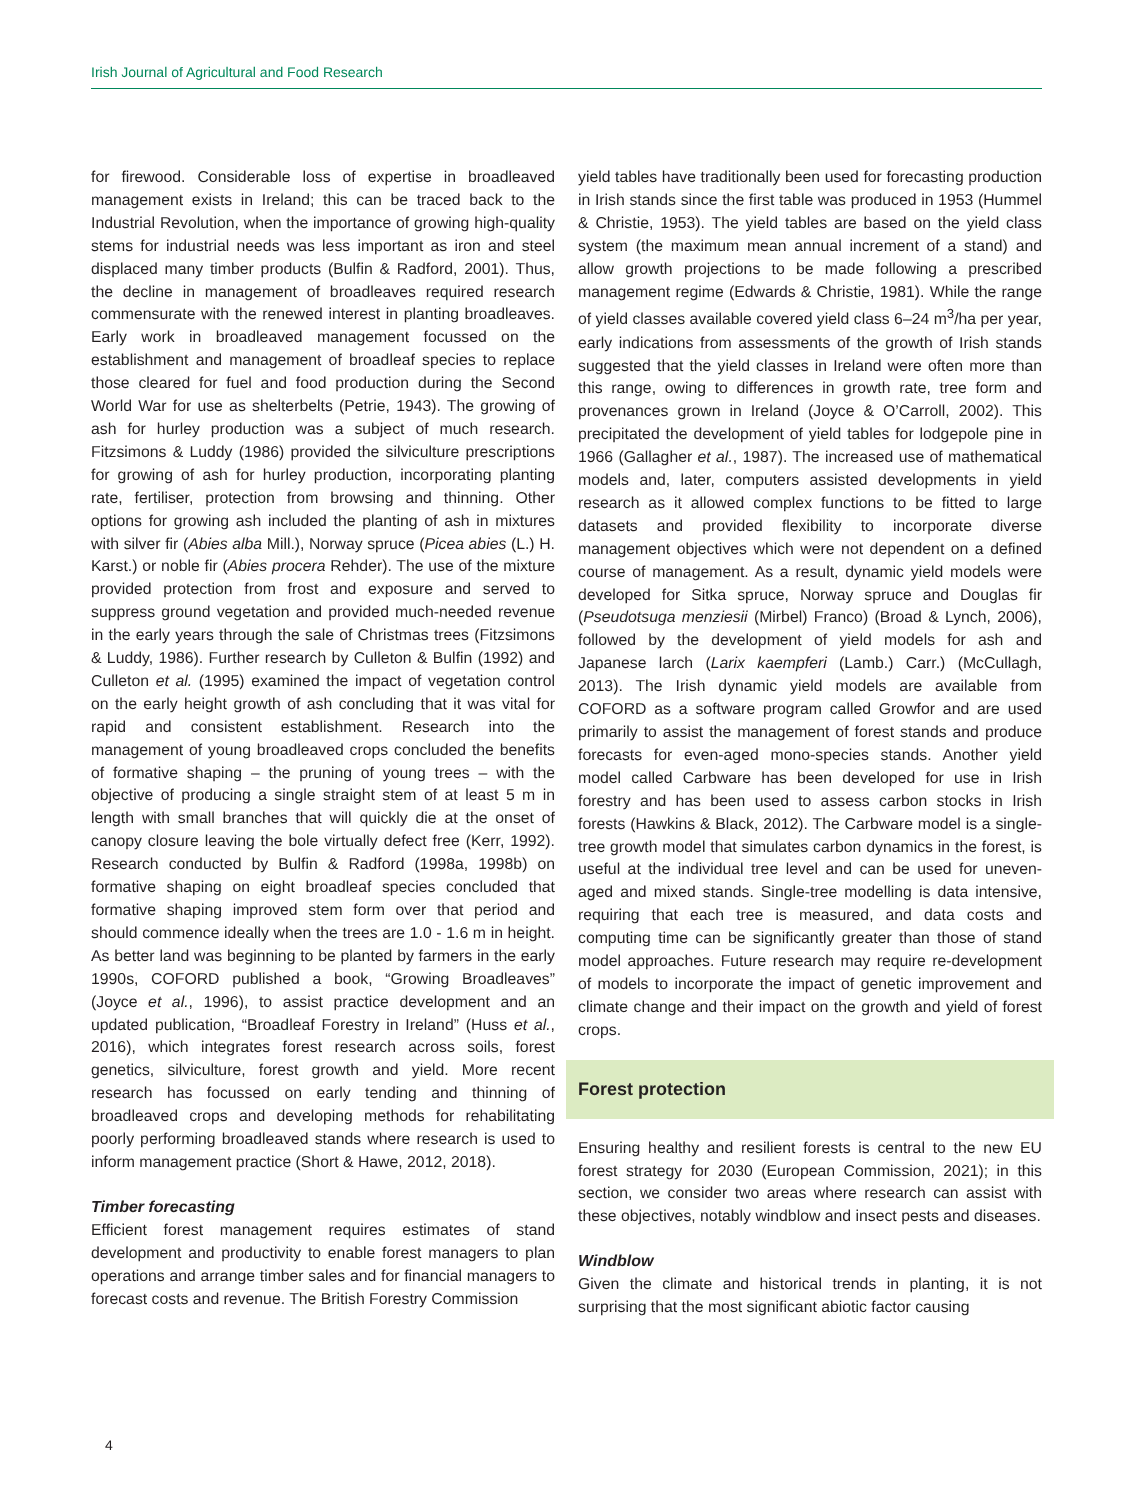Irish Journal of Agricultural and Food Research
for firewood. Considerable loss of expertise in broadleaved management exists in Ireland; this can be traced back to the Industrial Revolution, when the importance of growing high-quality stems for industrial needs was less important as iron and steel displaced many timber products (Bulfin & Radford, 2001). Thus, the decline in management of broadleaves required research commensurate with the renewed interest in planting broadleaves. Early work in broadleaved management focussed on the establishment and management of broadleaf species to replace those cleared for fuel and food production during the Second World War for use as shelterbelts (Petrie, 1943). The growing of ash for hurley production was a subject of much research. Fitzsimons & Luddy (1986) provided the silviculture prescriptions for growing of ash for hurley production, incorporating planting rate, fertiliser, protection from browsing and thinning. Other options for growing ash included the planting of ash in mixtures with silver fir (Abies alba Mill.), Norway spruce (Picea abies (L.) H. Karst.) or noble fir (Abies procera Rehder). The use of the mixture provided protection from frost and exposure and served to suppress ground vegetation and provided much-needed revenue in the early years through the sale of Christmas trees (Fitzsimons & Luddy, 1986). Further research by Culleton & Bulfin (1992) and Culleton et al. (1995) examined the impact of vegetation control on the early height growth of ash concluding that it was vital for rapid and consistent establishment. Research into the management of young broadleaved crops concluded the benefits of formative shaping – the pruning of young trees – with the objective of producing a single straight stem of at least 5 m in length with small branches that will quickly die at the onset of canopy closure leaving the bole virtually defect free (Kerr, 1992). Research conducted by Bulfin & Radford (1998a, 1998b) on formative shaping on eight broadleaf species concluded that formative shaping improved stem form over that period and should commence ideally when the trees are 1.0 - 1.6 m in height. As better land was beginning to be planted by farmers in the early 1990s, COFORD published a book, “Growing Broadleaves” (Joyce et al., 1996), to assist practice development and an updated publication, “Broadleaf Forestry in Ireland” (Huss et al., 2016), which integrates forest research across soils, forest genetics, silviculture, forest growth and yield. More recent research has focussed on early tending and thinning of broadleaved crops and developing methods for rehabilitating poorly performing broadleaved stands where research is used to inform management practice (Short & Hawe, 2012, 2018).
Timber forecasting
Efficient forest management requires estimates of stand development and productivity to enable forest managers to plan operations and arrange timber sales and for financial managers to forecast costs and revenue. The British Forestry Commission
yield tables have traditionally been used for forecasting production in Irish stands since the first table was produced in 1953 (Hummel & Christie, 1953). The yield tables are based on the yield class system (the maximum mean annual increment of a stand) and allow growth projections to be made following a prescribed management regime (Edwards & Christie, 1981). While the range of yield classes available covered yield class 6–24 m<sup>3</sup>/ha per year, early indications from assessments of the growth of Irish stands suggested that the yield classes in Ireland were often more than this range, owing to differences in growth rate, tree form and provenances grown in Ireland (Joyce & O’Carroll, 2002). This precipitated the development of yield tables for lodgepole pine in 1966 (Gallagher et al., 1987). The increased use of mathematical models and, later, computers assisted developments in yield research as it allowed complex functions to be fitted to large datasets and provided flexibility to incorporate diverse management objectives which were not dependent on a defined course of management. As a result, dynamic yield models were developed for Sitka spruce, Norway spruce and Douglas fir (Pseudotsuga menziesii (Mirbel) Franco) (Broad & Lynch, 2006), followed by the development of yield models for ash and Japanese larch (Larix kaempferi (Lamb.) Carr.) (McCullagh, 2013). The Irish dynamic yield models are available from COFORD as a software program called Growfor and are used primarily to assist the management of forest stands and produce forecasts for even-aged mono-species stands. Another yield model called Carbware has been developed for use in Irish forestry and has been used to assess carbon stocks in Irish forests (Hawkins & Black, 2012). The Carbware model is a single-tree growth model that simulates carbon dynamics in the forest, is useful at the individual tree level and can be used for uneven-aged and mixed stands. Single-tree modelling is data intensive, requiring that each tree is measured, and data costs and computing time can be significantly greater than those of stand model approaches. Future research may require re-development of models to incorporate the impact of genetic improvement and climate change and their impact on the growth and yield of forest crops.
Forest protection
Ensuring healthy and resilient forests is central to the new EU forest strategy for 2030 (European Commission, 2021); in this section, we consider two areas where research can assist with these objectives, notably windblow and insect pests and diseases.
Windblow
Given the climate and historical trends in planting, it is not surprising that the most significant abiotic factor causing
4